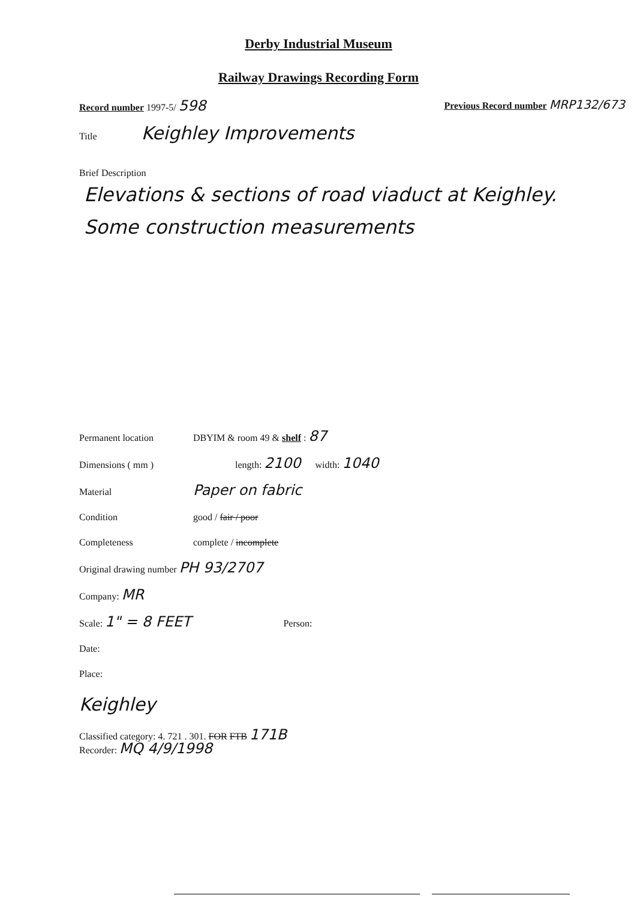Derby Industrial Museum
Railway Drawings Recording Form
Record number 1997-5/ 598 Previous Record number MRP132/673
Title Keighley Improvements
Brief Description
Elevations & sections of road viaduct at Keighley. Some construction measurements
Permanent location DBYIM & room 49 & shelf : 87
Dimensions ( mm ) length: 2100 width: 1040
Material Paper on fabric
Condition good / fair / poor
Completeness complete / incomplete
Original drawing number PH 93/2707
Company: MR
Scale: 1" = 8 FEET Person:
Date:
Place:
Keighley
Classified category: 4. 721 . 301. FOR FTB 171B
Recorder: MQ 4/9/1998